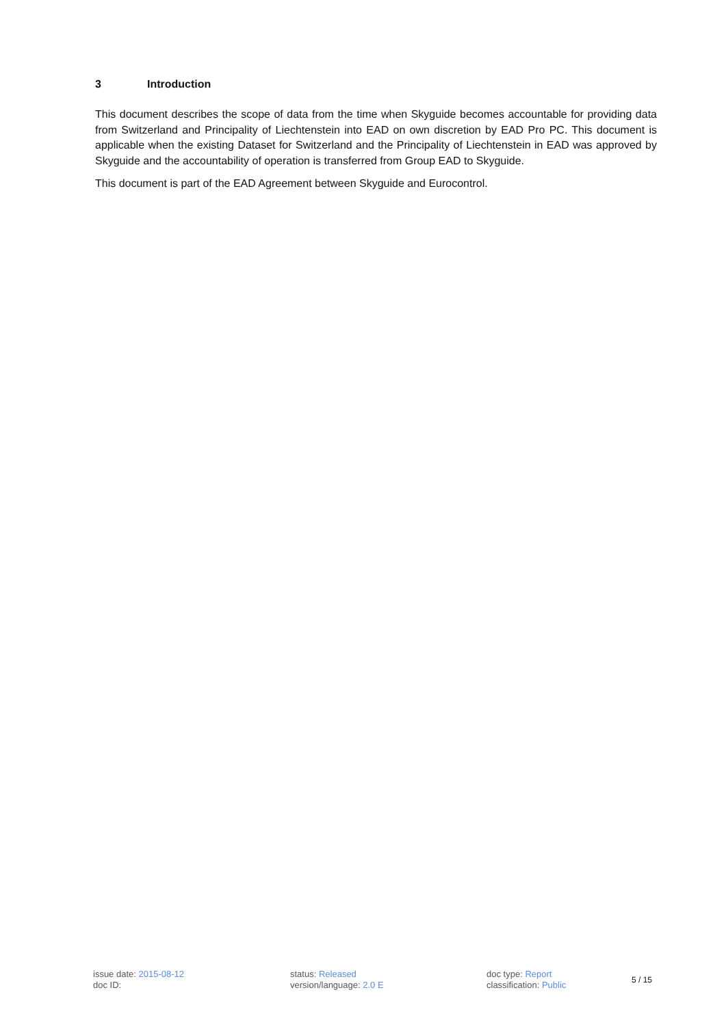3 Introduction
This document describes the scope of data from the time when Skyguide becomes accountable for providing data from Switzerland and Principality of Liechtenstein into EAD on own discretion by EAD Pro PC. This document is applicable when the existing Dataset for Switzerland and the Principality of Liechtenstein in EAD was approved by Skyguide and the accountability of operation is transferred from Group EAD to Skyguide.
This document is part of the EAD Agreement between Skyguide and Eurocontrol.
issue date: 2015-08-12
doc ID:
status: Released
version/language: 2.0 E
doc type: Report
classification: Public
5 / 15